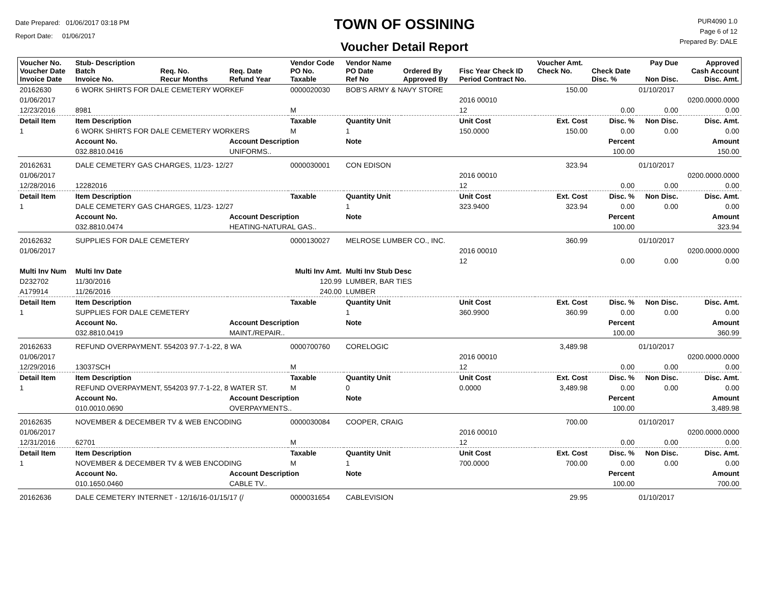Date Prepared: 01/06/2017 03:18 PM
Report Date: 01/06/2017
TOWN OF OSSINING
Voucher Detail Report
PUR4090 1.0
Page 6 of 12
Prepared By: DALE
| Voucher No. Voucher Date Invoice Date | Stub- Description Batch Invoice No. | Req. No. Recur Months | Req. Date Refund Year | Vendor Code PO No. Taxable | Vendor Name PO Date Ref No | Ordered By Approved By | Fisc Year Check ID Period Contract No. | Voucher Amt. Check No. | Check Date Disc. % | Pay Due Non Disc. | Approved Cash Account Disc. Amt. |
| --- | --- | --- | --- | --- | --- | --- | --- | --- | --- | --- | --- |
| 20162630 | 6 WORK SHIRTS FOR DALE CEMETERY WORKEF | | | 0000020030 | BOB'S ARMY & NAVY STORE | | | 150.00 | | 01/10/2017 | |
| 01/06/2017 | | | | | | | 2016 00010 | | | | 0200.0000.0000 |
| 12/23/2016 | 8981 | | | M | | | 12 | | 0.00 | 0.00 | 0.00 |
| Detail Item | Item Description | | | Taxable | Quantity Unit | | Unit Cost | Ext. Cost | Disc. % | Non Disc. | Disc. Amt. |
| 1 | 6 WORK SHIRTS FOR DALE CEMETERY WORKERS | | | M | 1 | | 150.0000 | 150.00 | 0.00 | 0.00 | 0.00 |
| | Account No. | | Account Description | | Note | | | | Percent | | Amount |
| | 032.8810.0416 | | UNIFORMS.. | | | | | | 100.00 | | 150.00 |
| 20162631 | DALE CEMETERY GAS CHARGES, 11/23- 12/27 | | | 0000030001 | CON EDISON | | | 323.94 | | 01/10/2017 | |
| 01/06/2017 | | | | | | | 2016 00010 | | | | 0200.0000.0000 |
| 12/28/2016 | 12282016 | | | | | | 12 | | 0.00 | 0.00 | 0.00 |
| Detail Item | Item Description | | | Taxable | Quantity Unit | | Unit Cost | Ext. Cost | Disc. % | Non Disc. | Disc. Amt. |
| 1 | DALE CEMETERY GAS CHARGES, 11/23- 12/27 | | | | 1 | | 323.9400 | 323.94 | 0.00 | 0.00 | 0.00 |
| | Account No. | | Account Description | | Note | | | | Percent | | Amount |
| | 032.8810.0474 | | HEATING-NATURAL GAS.. | | | | | | 100.00 | | 323.94 |
| 20162632 | SUPPLIES FOR DALE CEMETERY | | | 0000130027 | MELROSE LUMBER CO., INC. | | | 360.99 | | 01/10/2017 | |
| 01/06/2017 | | | | | | | 2016 00010 | | | | 0200.0000.0000 |
| | | | | | | | 12 | | 0.00 | 0.00 | 0.00 |
| Multi Inv Num | Multi Inv Date | | | Multi Inv Amt. | Multi Inv Stub Desc | | | | | | |
| D232702 | 11/30/2016 | | | 120.99 | LUMBER, BAR TIES | | | | | | |
| A179914 | 11/26/2016 | | | 240.00 | LUMBER | | | | | | |
| Detail Item | Item Description | | | Taxable | Quantity Unit | | Unit Cost | Ext. Cost | Disc. % | Non Disc. | Disc. Amt. |
| 1 | SUPPLIES FOR DALE CEMETERY | | | | 1 | | 360.9900 | 360.99 | 0.00 | 0.00 | 0.00 |
| | Account No. | | Account Description | | Note | | | | Percent | | Amount |
| | 032.8810.0419 | | MAINT./REPAIR.. | | | | | | 100.00 | | 360.99 |
| 20162633 | REFUND OVERPAYMENT. 554203 97.7-1-22, 8 WA | | | 0000700760 | CORELOGIC | | | 3,489.98 | | 01/10/2017 | |
| 01/06/2017 | | | | | | | 2016 00010 | | | | 0200.0000.0000 |
| 12/29/2016 | 13037SCH | | | M | | | 12 | | 0.00 | 0.00 | 0.00 |
| Detail Item | Item Description | | | Taxable | Quantity Unit | | Unit Cost | Ext. Cost | Disc. % | Non Disc. | Disc. Amt. |
| 1 | REFUND OVERPAYMENT, 554203 97.7-1-22, 8 WATER ST. | | | M | 0 | | 0.0000 | 3,489.98 | 0.00 | 0.00 | 0.00 |
| | Account No. | | Account Description | | Note | | | | Percent | | Amount |
| | 010.0010.0690 | | OVERPAYMENTS.. | | | | | | 100.00 | | 3,489.98 |
| 20162635 | NOVEMBER & DECEMBER TV & WEB ENCODING | | | 0000030084 | COOPER, CRAIG | | | 700.00 | | 01/10/2017 | |
| 01/06/2017 | | | | | | | 2016 00010 | | | | 0200.0000.0000 |
| 12/31/2016 | 62701 | | | M | | | 12 | | 0.00 | 0.00 | 0.00 |
| Detail Item | Item Description | | | Taxable | Quantity Unit | | Unit Cost | Ext. Cost | Disc. % | Non Disc. | Disc. Amt. |
| 1 | NOVEMBER & DECEMBER TV & WEB ENCODING | | | M | 1 | | 700.0000 | 700.00 | 0.00 | 0.00 | 0.00 |
| | Account No. | | Account Description | | Note | | | | Percent | | Amount |
| | 010.1650.0460 | | CABLE TV.. | | | | | | 100.00 | | 700.00 |
| 20162636 | DALE CEMETERY INTERNET - 12/16/16-01/15/17 (/ | | | 0000031654 | CABLEVISION | | | 29.95 | | 01/10/2017 | |